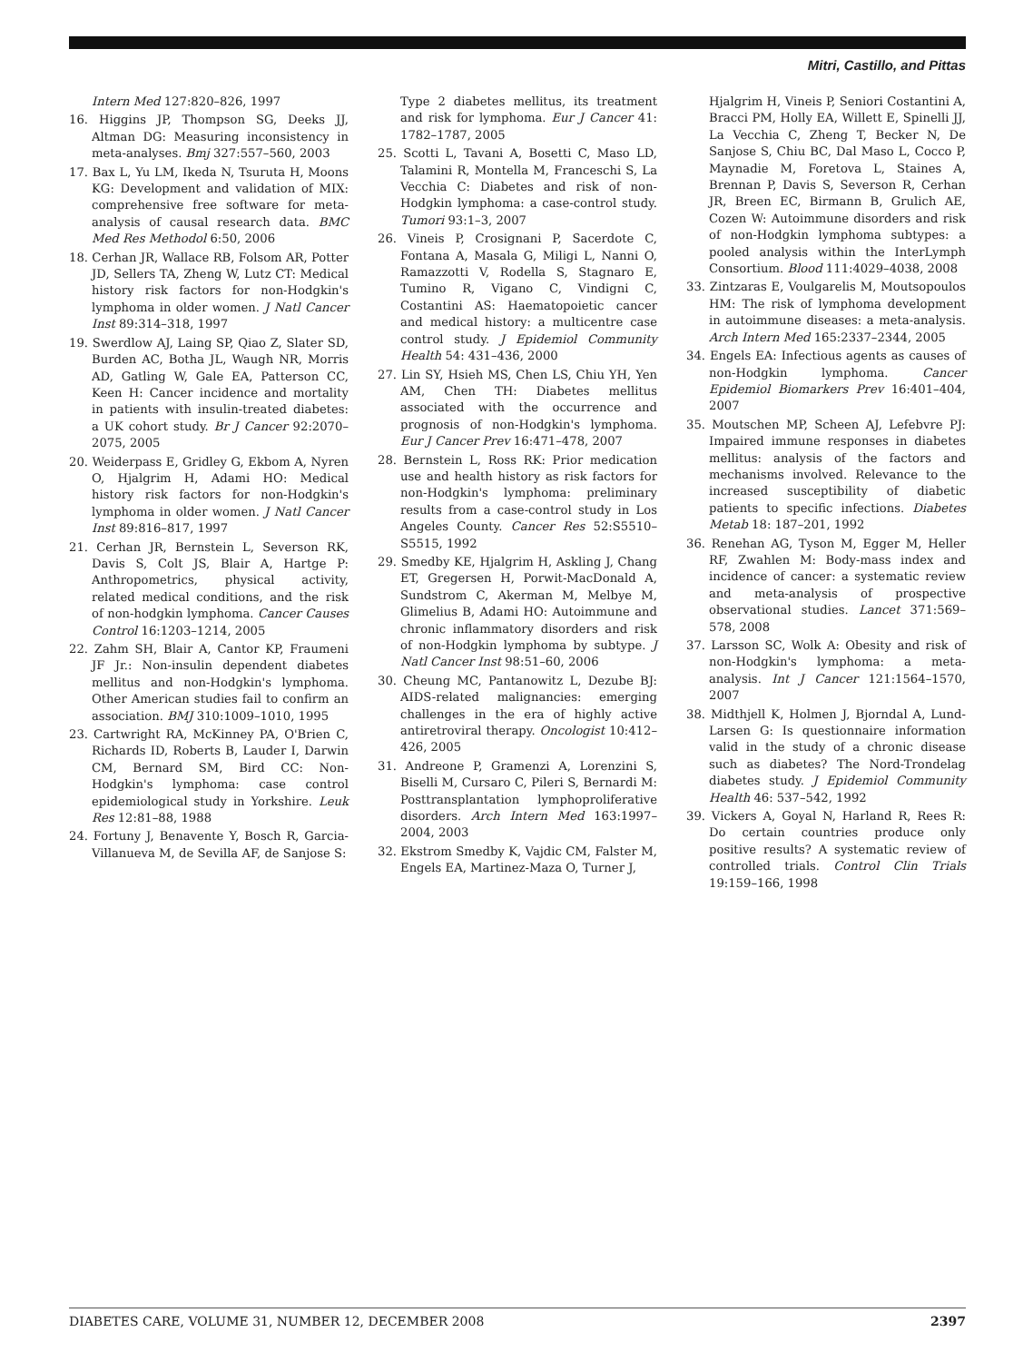Mitri, Castillo, and Pittas
Intern Med 127:820–826, 1997
16. Higgins JP, Thompson SG, Deeks JJ, Altman DG: Measuring inconsistency in meta-analyses. Bmj 327:557–560, 2003
17. Bax L, Yu LM, Ikeda N, Tsuruta H, Moons KG: Development and validation of MIX: comprehensive free software for meta-analysis of causal research data. BMC Med Res Methodol 6:50, 2006
18. Cerhan JR, Wallace RB, Folsom AR, Potter JD, Sellers TA, Zheng W, Lutz CT: Medical history risk factors for non-Hodgkin's lymphoma in older women. J Natl Cancer Inst 89:314–318, 1997
19. Swerdlow AJ, Laing SP, Qiao Z, Slater SD, Burden AC, Botha JL, Waugh NR, Morris AD, Gatling W, Gale EA, Patterson CC, Keen H: Cancer incidence and mortality in patients with insulin-treated diabetes: a UK cohort study. Br J Cancer 92:2070–2075, 2005
20. Weiderpass E, Gridley G, Ekbom A, Nyren O, Hjalgrim H, Adami HO: Medical history risk factors for non-Hodgkin's lymphoma in older women. J Natl Cancer Inst 89:816–817, 1997
21. Cerhan JR, Bernstein L, Severson RK, Davis S, Colt JS, Blair A, Hartge P: Anthropometrics, physical activity, related medical conditions, and the risk of non-hodgkin lymphoma. Cancer Causes Control 16:1203–1214, 2005
22. Zahm SH, Blair A, Cantor KP, Fraumeni JF Jr.: Non-insulin dependent diabetes mellitus and non-Hodgkin's lymphoma. Other American studies fail to confirm an association. BMJ 310:1009–1010, 1995
23. Cartwright RA, McKinney PA, O'Brien C, Richards ID, Roberts B, Lauder I, Darwin CM, Bernard SM, Bird CC: Non-Hodgkin's lymphoma: case control epidemiological study in Yorkshire. Leuk Res 12:81–88, 1988
24. Fortuny J, Benavente Y, Bosch R, Garcia-Villanueva M, de Sevilla AF, de Sanjose S:
Type 2 diabetes mellitus, its treatment and risk for lymphoma. Eur J Cancer 41: 1782–1787, 2005
25. Scotti L, Tavani A, Bosetti C, Maso LD, Talamini R, Montella M, Franceschi S, La Vecchia C: Diabetes and risk of non-Hodgkin lymphoma: a case-control study. Tumori 93:1–3, 2007
26. Vineis P, Crosignani P, Sacerdote C, Fontana A, Masala G, Miligi L, Nanni O, Ramazzotti V, Rodella S, Stagnaro E, Tumino R, Vigano C, Vindigni C, Costantini AS: Haematopoietic cancer and medical history: a multicentre case control study. J Epidemiol Community Health 54: 431–436, 2000
27. Lin SY, Hsieh MS, Chen LS, Chiu YH, Yen AM, Chen TH: Diabetes mellitus associated with the occurrence and prognosis of non-Hodgkin's lymphoma. Eur J Cancer Prev 16:471–478, 2007
28. Bernstein L, Ross RK: Prior medication use and health history as risk factors for non-Hodgkin's lymphoma: preliminary results from a case-control study in Los Angeles County. Cancer Res 52:S5510–S5515, 1992
29. Smedby KE, Hjalgrim H, Askling J, Chang ET, Gregersen H, Porwit-MacDonald A, Sundstrom C, Akerman M, Melbye M, Glimelius B, Adami HO: Autoimmune and chronic inflammatory disorders and risk of non-Hodgkin lymphoma by subtype. J Natl Cancer Inst 98:51–60, 2006
30. Cheung MC, Pantanowitz L, Dezube BJ: AIDS-related malignancies: emerging challenges in the era of highly active antiretroviral therapy. Oncologist 10:412–426, 2005
31. Andreone P, Gramenzi A, Lorenzini S, Biselli M, Cursaro C, Pileri S, Bernardi M: Posttransplantation lymphoproliferative disorders. Arch Intern Med 163:1997–2004, 2003
32. Ekstrom Smedby K, Vajdic CM, Falster M, Engels EA, Martinez-Maza O, Turner J,
Hjalgrim H, Vineis P, Seniori Costantini A, Bracci PM, Holly EA, Willett E, Spinelli JJ, La Vecchia C, Zheng T, Becker N, De Sanjose S, Chiu BC, Dal Maso L, Cocco P, Maynadie M, Foretova L, Staines A, Brennan P, Davis S, Severson R, Cerhan JR, Breen EC, Birmann B, Grulich AE, Cozen W: Autoimmune disorders and risk of non-Hodgkin lymphoma subtypes: a pooled analysis within the InterLymph Consortium. Blood 111:4029–4038, 2008
33. Zintzaras E, Voulgarelis M, Moutsopoulos HM: The risk of lymphoma development in autoimmune diseases: a meta-analysis. Arch Intern Med 165:2337–2344, 2005
34. Engels EA: Infectious agents as causes of non-Hodgkin lymphoma. Cancer Epidemiol Biomarkers Prev 16:401–404, 2007
35. Moutschen MP, Scheen AJ, Lefebvre PJ: Impaired immune responses in diabetes mellitus: analysis of the factors and mechanisms involved. Relevance to the increased susceptibility of diabetic patients to specific infections. Diabetes Metab 18: 187–201, 1992
36. Renehan AG, Tyson M, Egger M, Heller RF, Zwahlen M: Body-mass index and incidence of cancer: a systematic review and meta-analysis of prospective observational studies. Lancet 371:569–578, 2008
37. Larsson SC, Wolk A: Obesity and risk of non-Hodgkin's lymphoma: a meta-analysis. Int J Cancer 121:1564–1570, 2007
38. Midthjell K, Holmen J, Bjorndal A, Lund-Larsen G: Is questionnaire information valid in the study of a chronic disease such as diabetes? The Nord-Trondelag diabetes study. J Epidemiol Community Health 46: 537–542, 1992
39. Vickers A, Goyal N, Harland R, Rees R: Do certain countries produce only positive results? A systematic review of controlled trials. Control Clin Trials 19:159–166, 1998
DIABETES CARE, VOLUME 31, NUMBER 12, DECEMBER 2008 2397